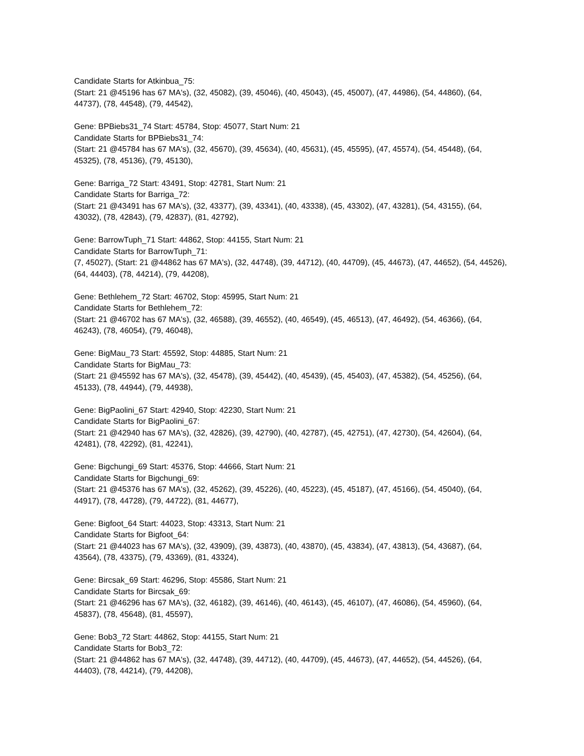Candidate Starts for Atkinbua_75:
(Start: 21 @45196 has 67 MA's), (32, 45082), (39, 45046), (40, 45043), (45, 45007), (47, 44986), (54, 44860), (64, 44737), (78, 44548), (79, 44542),
Gene: BPBiebs31_74 Start: 45784, Stop: 45077, Start Num: 21
Candidate Starts for BPBiebs31_74:
(Start: 21 @45784 has 67 MA's), (32, 45670), (39, 45634), (40, 45631), (45, 45595), (47, 45574), (54, 45448), (64, 45325), (78, 45136), (79, 45130),
Gene: Barriga_72 Start: 43491, Stop: 42781, Start Num: 21
Candidate Starts for Barriga_72:
(Start: 21 @43491 has 67 MA's), (32, 43377), (39, 43341), (40, 43338), (45, 43302), (47, 43281), (54, 43155), (64, 43032), (78, 42843), (79, 42837), (81, 42792),
Gene: BarrowTuph_71 Start: 44862, Stop: 44155, Start Num: 21
Candidate Starts for BarrowTuph_71:
(7, 45027), (Start: 21 @44862 has 67 MA's), (32, 44748), (39, 44712), (40, 44709), (45, 44673), (47, 44652), (54, 44526), (64, 44403), (78, 44214), (79, 44208),
Gene: Bethlehem_72 Start: 46702, Stop: 45995, Start Num: 21
Candidate Starts for Bethlehem_72:
(Start: 21 @46702 has 67 MA's), (32, 46588), (39, 46552), (40, 46549), (45, 46513), (47, 46492), (54, 46366), (64, 46243), (78, 46054), (79, 46048),
Gene: BigMau_73 Start: 45592, Stop: 44885, Start Num: 21
Candidate Starts for BigMau_73:
(Start: 21 @45592 has 67 MA's), (32, 45478), (39, 45442), (40, 45439), (45, 45403), (47, 45382), (54, 45256), (64, 45133), (78, 44944), (79, 44938),
Gene: BigPaolini_67 Start: 42940, Stop: 42230, Start Num: 21
Candidate Starts for BigPaolini_67:
(Start: 21 @42940 has 67 MA's), (32, 42826), (39, 42790), (40, 42787), (45, 42751), (47, 42730), (54, 42604), (64, 42481), (78, 42292), (81, 42241),
Gene: Bigchungi_69 Start: 45376, Stop: 44666, Start Num: 21
Candidate Starts for Bigchungi_69:
(Start: 21 @45376 has 67 MA's), (32, 45262), (39, 45226), (40, 45223), (45, 45187), (47, 45166), (54, 45040), (64, 44917), (78, 44728), (79, 44722), (81, 44677),
Gene: Bigfoot_64 Start: 44023, Stop: 43313, Start Num: 21
Candidate Starts for Bigfoot_64:
(Start: 21 @44023 has 67 MA's), (32, 43909), (39, 43873), (40, 43870), (45, 43834), (47, 43813), (54, 43687), (64, 43564), (78, 43375), (79, 43369), (81, 43324),
Gene: Bircsak_69 Start: 46296, Stop: 45586, Start Num: 21
Candidate Starts for Bircsak_69:
(Start: 21 @46296 has 67 MA's), (32, 46182), (39, 46146), (40, 46143), (45, 46107), (47, 46086), (54, 45960), (64, 45837), (78, 45648), (81, 45597),
Gene: Bob3_72 Start: 44862, Stop: 44155, Start Num: 21
Candidate Starts for Bob3_72:
(Start: 21 @44862 has 67 MA's), (32, 44748), (39, 44712), (40, 44709), (45, 44673), (47, 44652), (54, 44526), (64, 44403), (78, 44214), (79, 44208),